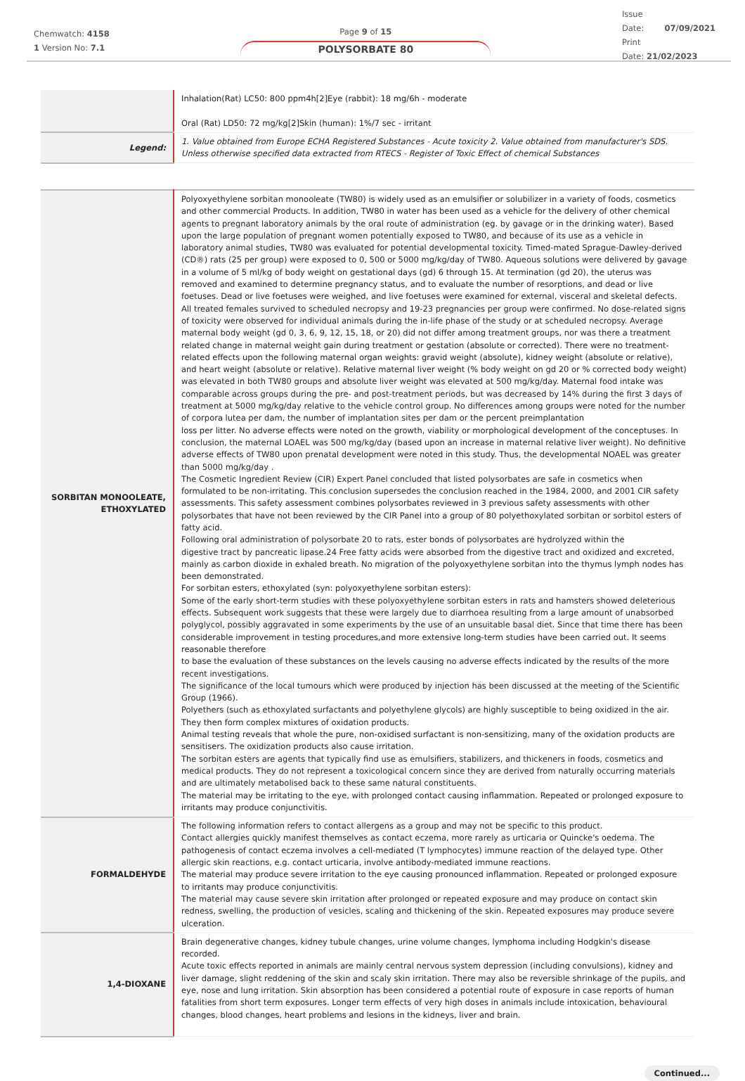Chemwatch: 4158
1 Version No: 7.1
Page 9 of 15
POLYSORBATE 80
Issue
Date: 07/09/2021
Print
Date: 21/02/2023
| | Inhalation(Rat) LC50: 800 ppm4h[2]Eye (rabbit): 18 mg/6h - moderate Oral (Rat) LD50: 72 mg/kg[2]Skin (human): 1%/7 sec - irritant |
| Legend: | 1. Value obtained from Europe ECHA Registered Substances - Acute toxicity 2. Value obtained from manufacturer's SDS. Unless otherwise specified data extracted from RTECS - Register of Toxic Effect of chemical Substances |
| SORBITAN MONOOLEATE, ETHOXYLATED | Polyoxyethylene sorbitan monooleate (TW80) is widely used as an emulsifier or solubilizer in a variety of foods, cosmetics and other commercial Products. In addition, TW80 in water has been used as a vehicle for the delivery of other chemical agents to pregnant laboratory animals by the oral route of administration (eg. by gavage or in the drinking water). Based upon the large population of pregnant women potentially exposed to TW80, and because of its use as a vehicle in laboratory animal studies, TW80 was evaluated for potential developmental toxicity. Timed-mated Sprague-Dawley-derived (CD®) rats (25 per group) were exposed to 0, 500 or 5000 mg/kg/day of TW80. Aqueous solutions were delivered by gavage in a volume of 5 ml/kg of body weight on gestational days (gd) 6 through 15. At termination (gd 20), the uterus was removed and examined to determine pregnancy status, and to evaluate the number of resorptions, and dead or live foetuses. Dead or live foetuses were weighed, and live foetuses were examined for external, visceral and skeletal defects. All treated females survived to scheduled necropsy and 19-23 pregnancies per group were confirmed. No dose-related signs of toxicity were observed for individual animals during the in-life phase of the study or at scheduled necropsy. Average maternal body weight (gd 0, 3, 6, 9, 12, 15, 18, or 20) did not differ among treatment groups, nor was there a treatment related change in maternal weight gain during treatment or gestation (absolute or corrected). There were no treatment-related effects upon the following maternal organ weights: gravid weight (absolute), kidney weight (absolute or relative), and heart weight (absolute or relative). Relative maternal liver weight (% body weight on gd 20 or % corrected body weight) was elevated in both TW80 groups and absolute liver weight was elevated at 500 mg/kg/day. Maternal food intake was comparable across groups during the pre- and post-treatment periods, but was decreased by 14% during the first 3 days of treatment at 5000 mg/kg/day relative to the vehicle control group. No differences among groups were noted for the number of corpora lutea per dam, the number of implantation sites per dam or the percent preimplantation loss per litter. No adverse effects were noted on the growth, viability or morphological development of the conceptuses. In conclusion, the maternal LOAEL was 500 mg/kg/day (based upon an increase in maternal relative liver weight). No definitive adverse effects of TW80 upon prenatal development were noted in this study. Thus, the developmental NOAEL was greater than 5000 mg/kg/day . The Cosmetic Ingredient Review (CIR) Expert Panel concluded that listed polysorbates are safe in cosmetics when formulated to be non-irritating. This conclusion supersedes the conclusion reached in the 1984, 2000, and 2001 CIR safety assessments. This safety assessment combines polysorbates reviewed in 3 previous safety assessments with other polysorbates that have not been reviewed by the CIR Panel into a group of 80 polyethoxylated sorbitan or sorbitol esters of fatty acid. Following oral administration of polysorbate 20 to rats, ester bonds of polysorbates are hydrolyzed within the digestive tract by pancreatic lipase.24 Free fatty acids were absorbed from the digestive tract and oxidized and excreted, mainly as carbon dioxide in exhaled breath. No migration of the polyoxyethylene sorbitan into the thymus lymph nodes has been demonstrated. For sorbitan esters, ethoxylated (syn: polyoxyethylene sorbitan esters): Some of the early short-term studies with these polyoxyethylene sorbitan esters in rats and hamsters showed deleterious effects. Subsequent work suggests that these were largely due to diarrhoea resulting from a large amount of unabsorbed polyglycol, possibly aggravated in some experiments by the use of an unsuitable basal diet. Since that time there has been considerable improvement in testing procedures,and more extensive long-term studies have been carried out. It seems reasonable therefore to base the evaluation of these substances on the levels causing no adverse effects indicated by the results of the more recent investigations. The significance of the local tumours which were produced by injection has been discussed at the meeting of the Scientific Group (1966). Polyethers (such as ethoxylated surfactants and polyethylene glycols) are highly susceptible to being oxidized in the air. They then form complex mixtures of oxidation products. Animal testing reveals that whole the pure, non-oxidised surfactant is non-sensitizing, many of the oxidation products are sensitisers. The oxidization products also cause irritation. The sorbitan esters are agents that typically find use as emulsifiers, stabilizers, and thickeners in foods, cosmetics and medical products. They do not represent a toxicological concern since they are derived from naturally occurring materials and are ultimately metabolised back to these same natural constituents. The material may be irritating to the eye, with prolonged contact causing inflammation. Repeated or prolonged exposure to irritants may produce conjunctivitis. |
| FORMALDEHYDE | The following information refers to contact allergens as a group and may not be specific to this product. Contact allergies quickly manifest themselves as contact eczema, more rarely as urticaria or Quincke's oedema. The pathogenesis of contact eczema involves a cell-mediated (T lymphocytes) immune reaction of the delayed type. Other allergic skin reactions, e.g. contact urticaria, involve antibody-mediated immune reactions. The material may produce severe irritation to the eye causing pronounced inflammation. Repeated or prolonged exposure to irritants may produce conjunctivitis. The material may cause severe skin irritation after prolonged or repeated exposure and may produce on contact skin redness, swelling, the production of vesicles, scaling and thickening of the skin. Repeated exposures may produce severe ulceration. |
| 1,4-DIOXANE | Brain degenerative changes, kidney tubule changes, urine volume changes, lymphoma including Hodgkin's disease recorded. Acute toxic effects reported in animals are mainly central nervous system depression (including convulsions), kidney and liver damage, slight reddening of the skin and scaly skin irritation. There may also be reversible shrinkage of the pupils, and eye, nose and lung irritation. Skin absorption has been considered a potential route of exposure in case reports of human fatalities from short term exposures. Longer term effects of very high doses in animals include intoxication, behavioural changes, blood changes, heart problems and lesions in the kidneys, liver and brain. |
Continued...